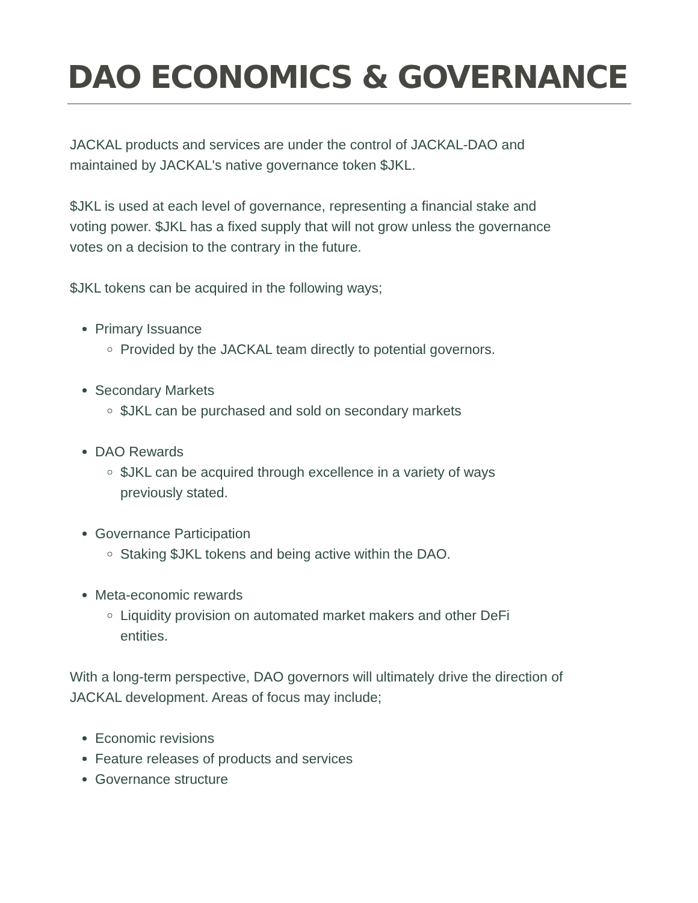DAO ECONOMICS & GOVERNANCE
JACKAL products and services are under the control of JACKAL-DAO and maintained by JACKAL's native governance token $JKL.
$JKL is used at each level of governance, representing a financial stake and voting power. $JKL has a fixed supply that will not grow unless the governance votes on a decision to the contrary in the future.
$JKL tokens can be acquired in the following ways;
Primary Issuance
Provided by the JACKAL team directly to potential governors.
Secondary Markets
$JKL can be purchased and sold on secondary markets
DAO Rewards
$JKL can be acquired through excellence in a variety of ways
previously stated.
Governance Participation
Staking $JKL tokens and being active within the DAO.
Meta-economic rewards
Liquidity provision on automated market makers and other DeFi
entities.
With a long-term perspective, DAO governors will ultimately drive the direction of JACKAL development. Areas of focus may include;
Economic revisions
Feature releases of products and services
Governance structure